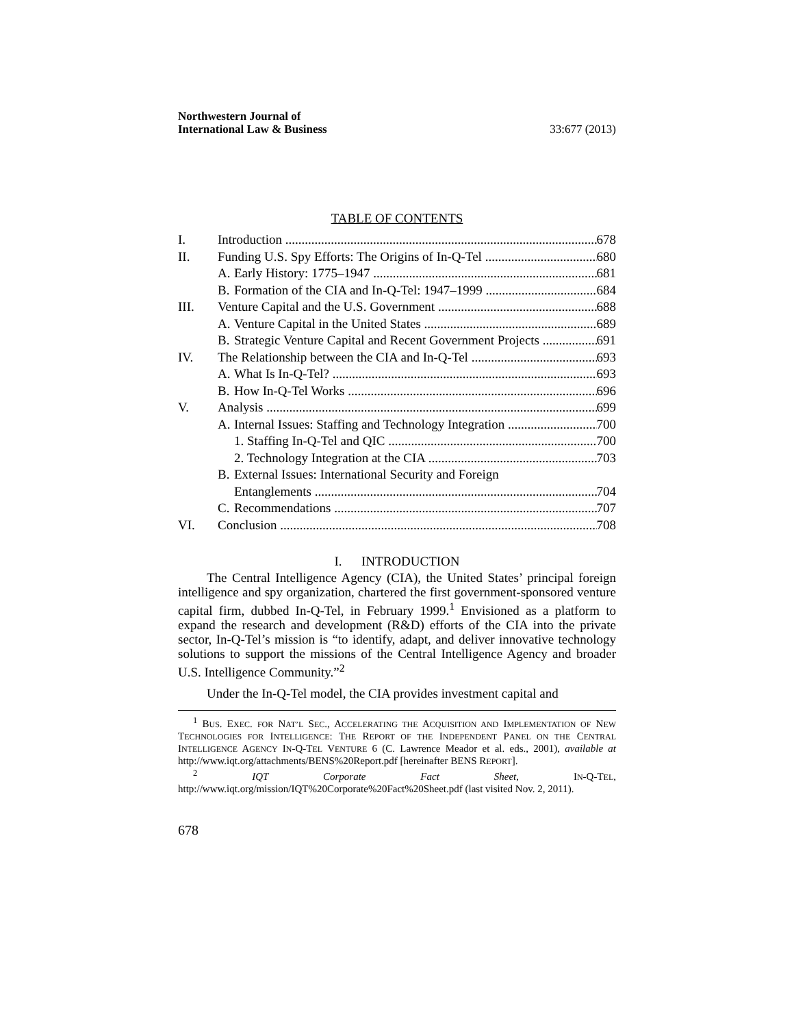Northwestern Journal of
International Law & Business
33:677 (2013)
TABLE OF CONTENTS
I. Introduction 678
II. Funding U.S. Spy Efforts: The Origins of In-Q-Tel 680
A. Early History: 1775–1947 681
B. Formation of the CIA and In-Q-Tel: 1947–1999 684
III. Venture Capital and the U.S. Government 688
A. Venture Capital in the United States 689
B. Strategic Venture Capital and Recent Government Projects 691
IV. The Relationship between the CIA and In-Q-Tel 693
A. What Is In-Q-Tel? 693
B. How In-Q-Tel Works 696
V. Analysis 699
A. Internal Issues: Staffing and Technology Integration 700
1. Staffing In-Q-Tel and QIC 700
2. Technology Integration at the CIA 703
B. External Issues: International Security and Foreign
Entanglements 704
C. Recommendations 707
VI. Conclusion 708
I. INTRODUCTION
The Central Intelligence Agency (CIA), the United States’ principal foreign intelligence and spy organization, chartered the first government-sponsored venture capital firm, dubbed In-Q-Tel, in February 1999.<sup>1</sup> Envisioned as a platform to expand the research and development (R&D) efforts of the CIA into the private sector, In-Q-Tel’s mission is “to identify, adapt, and deliver innovative technology solutions to support the missions of the Central Intelligence Agency and broader U.S. Intelligence Community.”<sup>2</sup>
Under the In-Q-Tel model, the CIA provides investment capital and
<sup>1</sup> BUS. EXEC. FOR NAT’L SEC., ACCELERATING THE ACQUISITION AND IMPLEMENTATION OF NEW TECHNOLOGIES FOR INTELLIGENCE: THE REPORT OF THE INDEPENDENT PANEL ON THE CENTRAL INTELLIGENCE AGENCY IN-Q-TEL VENTURE 6 (C. Lawrence Meador et al. eds., 2001), available at http://www.iqt.org/attachments/BENS%20Report.pdf [hereinafter BENS REPORT].
<sup>2</sup> IQT Corporate Fact Sheet, IN-Q-TEL, http://www.iqt.org/mission/IQT%20Corporate%20Fact%20Sheet.pdf (last visited Nov. 2, 2011).
678